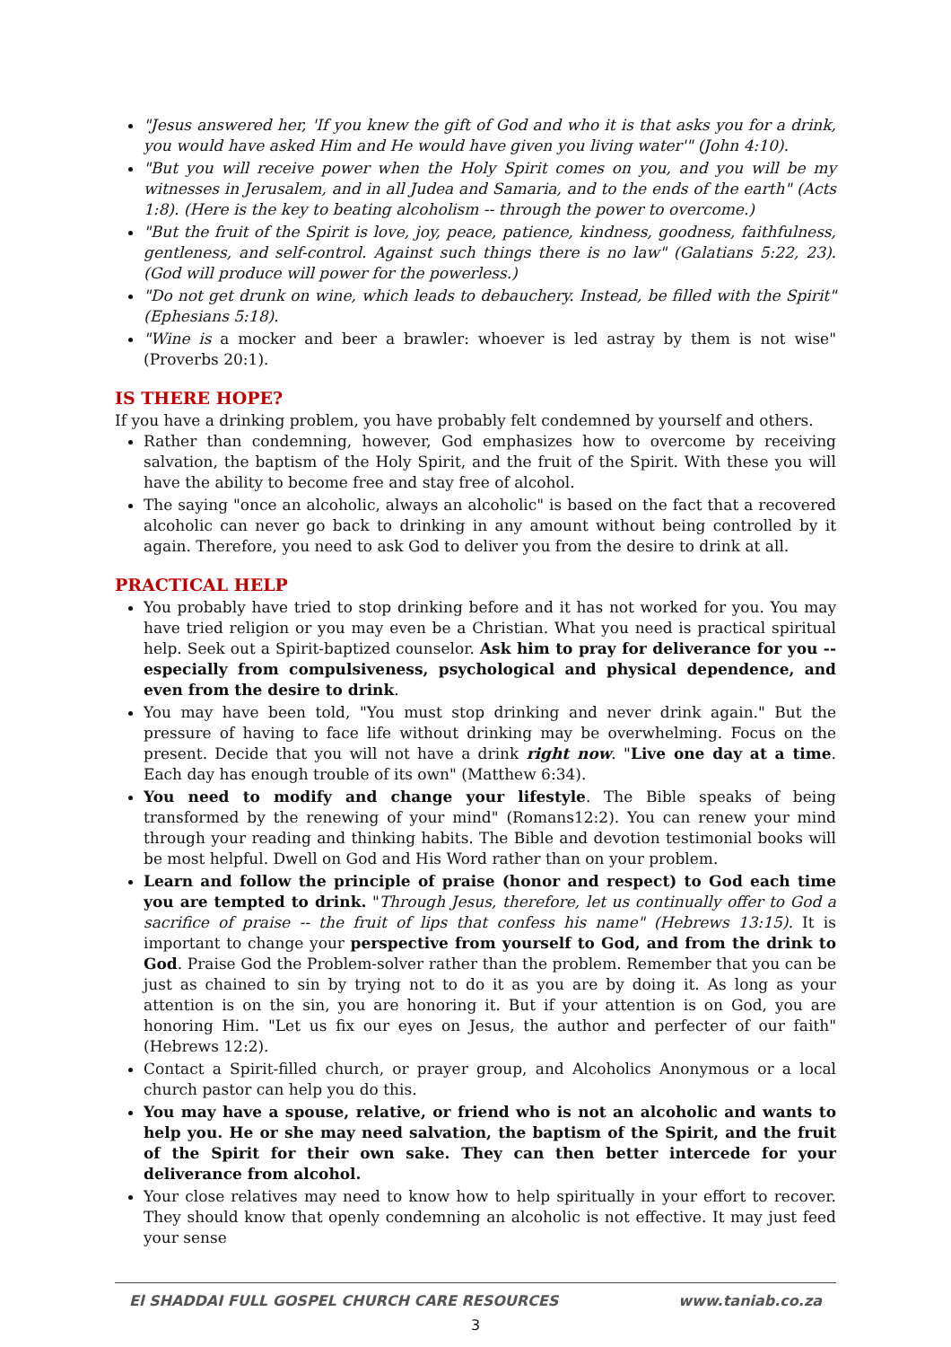"Jesus answered her, 'If you knew the gift of God and who it is that asks you for a drink, you would have asked Him and He would have given you living water'" (John 4:10).
"But you will receive power when the Holy Spirit comes on you, and you will be my witnesses in Jerusalem, and in all Judea and Samaria, and to the ends of the earth" (Acts 1:8). (Here is the key to beating alcoholism -- through the power to overcome.)
"But the fruit of the Spirit is love, joy, peace, patience, kindness, goodness, faithfulness, gentleness, and self-control. Against such things there is no law" (Galatians 5:22, 23). (God will produce will power for the powerless.)
"Do not get drunk on wine, which leads to debauchery. Instead, be filled with the Spirit" (Ephesians 5:18).
"Wine is a mocker and beer a brawler: whoever is led astray by them is not wise" (Proverbs 20:1).
IS THERE HOPE?
If you have a drinking problem, you have probably felt condemned by yourself and others.
Rather than condemning, however, God emphasizes how to overcome by receiving salvation, the baptism of the Holy Spirit, and the fruit of the Spirit. With these you will have the ability to become free and stay free of alcohol.
The saying "once an alcoholic, always an alcoholic" is based on the fact that a recovered alcoholic can never go back to drinking in any amount without being controlled by it again. Therefore, you need to ask God to deliver you from the desire to drink at all.
PRACTICAL HELP
You probably have tried to stop drinking before and it has not worked for you. You may have tried religion or you may even be a Christian. What you need is practical spiritual help. Seek out a Spirit-baptized counselor. Ask him to pray for deliverance for you -- especially from compulsiveness, psychological and physical dependence, and even from the desire to drink.
You may have been told, "You must stop drinking and never drink again." But the pressure of having to face life without drinking may be overwhelming. Focus on the present. Decide that you will not have a drink right now. "Live one day at a time. Each day has enough trouble of its own" (Matthew 6:34).
You need to modify and change your lifestyle. The Bible speaks of being transformed by the renewing of your mind" (Romans12:2). You can renew your mind through your reading and thinking habits. The Bible and devotion testimonial books will be most helpful. Dwell on God and His Word rather than on your problem.
Learn and follow the principle of praise (honor and respect) to God each time you are tempted to drink. "Through Jesus, therefore, let us continually offer to God a sacrifice of praise -- the fruit of lips that confess his name" (Hebrews 13:15). It is important to change your perspective from yourself to God, and from the drink to God. Praise God the Problem-solver rather than the problem. Remember that you can be just as chained to sin by trying not to do it as you are by doing it. As long as your attention is on the sin, you are honoring it. But if your attention is on God, you are honoring Him. "Let us fix our eyes on Jesus, the author and perfecter of our faith" (Hebrews 12:2).
Contact a Spirit-filled church, or prayer group, and Alcoholics Anonymous or a local church pastor can help you do this.
You may have a spouse, relative, or friend who is not an alcoholic and wants to help you. He or she may need salvation, the baptism of the Spirit, and the fruit of the Spirit for their own sake. They can then better intercede for your deliverance from alcohol.
Your close relatives may need to know how to help spiritually in your effort to recover. They should know that openly condemning an alcoholic is not effective. It may just feed your sense
El SHADDAI FULL GOSPEL CHURCH CARE RESOURCES www.taniab.co.za
3